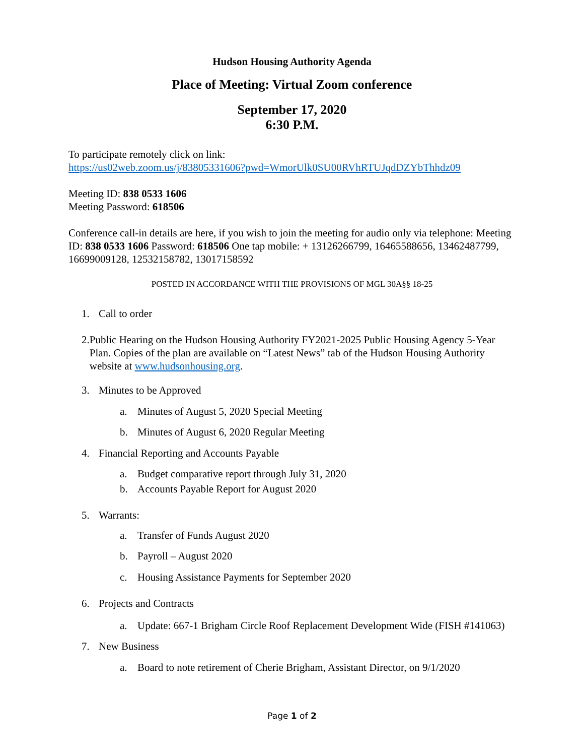Hudson Housing Authority Agenda
Place of Meeting: Virtual Zoom conference
September 17, 2020
6:30 P.M.
To participate remotely click on link:
https://us02web.zoom.us/j/83805331606?pwd=WmorUlk0SU00RVhRTUJqdDZYbThhdz09
Meeting ID: 838 0533 1606
Meeting Password: 618506
Conference call-in details are here, if you wish to join the meeting for audio only via telephone: Meeting ID: 838 0533 1606 Password: 618506 One tap mobile: + 13126266799, 16465588656, 13462487799, 16699009128, 12532158782, 13017158592
POSTED IN ACCORDANCE WITH THE PROVISIONS OF MGL 30A§§ 18-25
1. Call to order
2. Public Hearing on the Hudson Housing Authority FY2021-2025 Public Housing Agency 5-Year Plan. Copies of the plan are available on “Latest News” tab of the Hudson Housing Authority website at www.hudsonhousing.org.
3. Minutes to be Approved
a. Minutes of August 5, 2020 Special Meeting
b. Minutes of August 6, 2020 Regular Meeting
4. Financial Reporting and Accounts Payable
a. Budget comparative report through July 31, 2020
b. Accounts Payable Report for August 2020
5. Warrants:
a. Transfer of Funds August 2020
b. Payroll – August 2020
c. Housing Assistance Payments for September 2020
6. Projects and Contracts
a. Update: 667-1 Brigham Circle Roof Replacement Development Wide (FISH #141063)
7. New Business
a. Board to note retirement of Cherie Brigham, Assistant Director, on 9/1/2020
Page 1 of 2